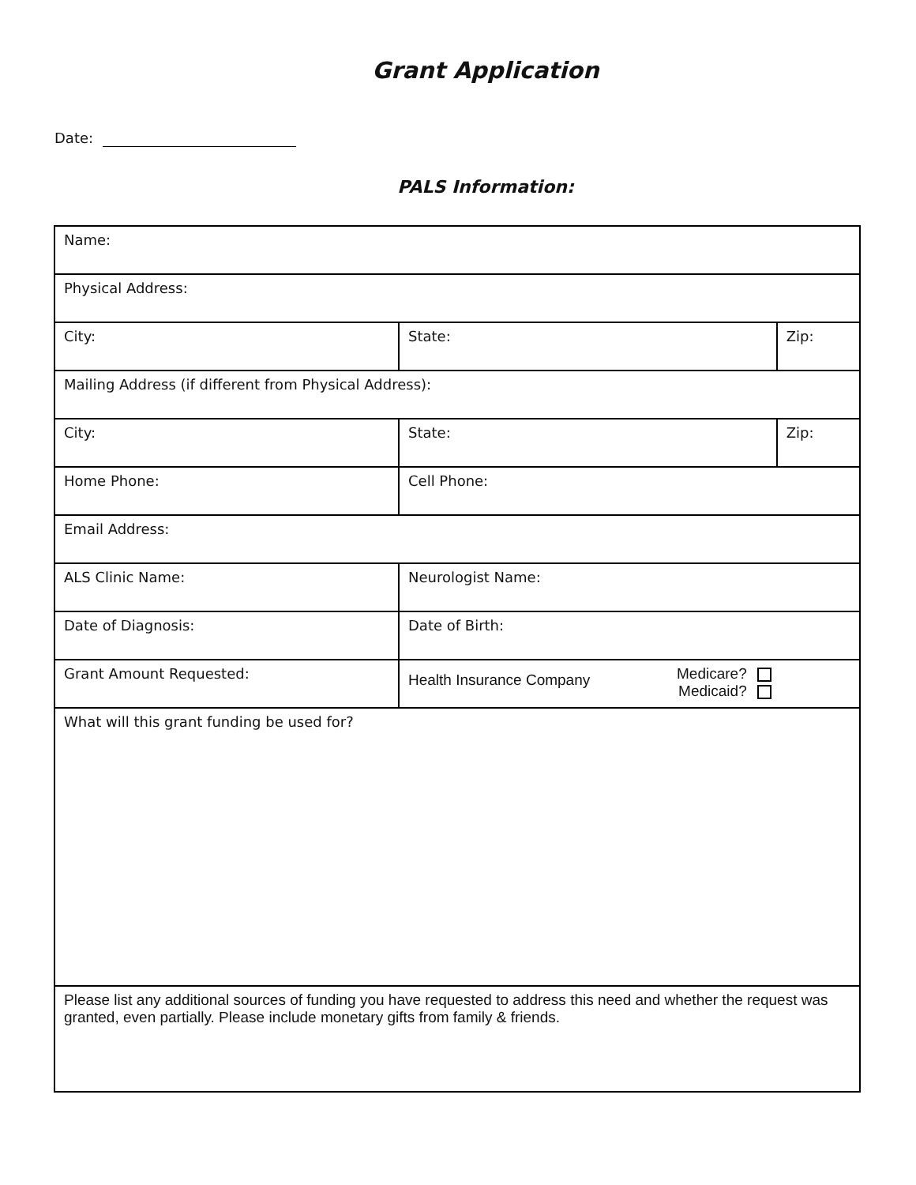Grant Application
Date:
PALS Information:
| Name: | | |
| Physical Address: | | |
| City: | State: | Zip: |
| Mailing Address (if different from Physical Address): | | |
| City: | State: | Zip: |
| Home Phone: | Cell Phone: | |
| Email Address: | | |
| ALS Clinic Name: | Neurologist Name: | |
| Date of Diagnosis: | Date of Birth: | |
| Grant Amount Requested: | Health Insurance Company Medicare? Medicaid? | |
| What will this grant funding be used for? | | |
| Please list any additional sources of funding you have requested to address this need and whether the request was granted, even partially. Please include monetary gifts from family & friends. | | |